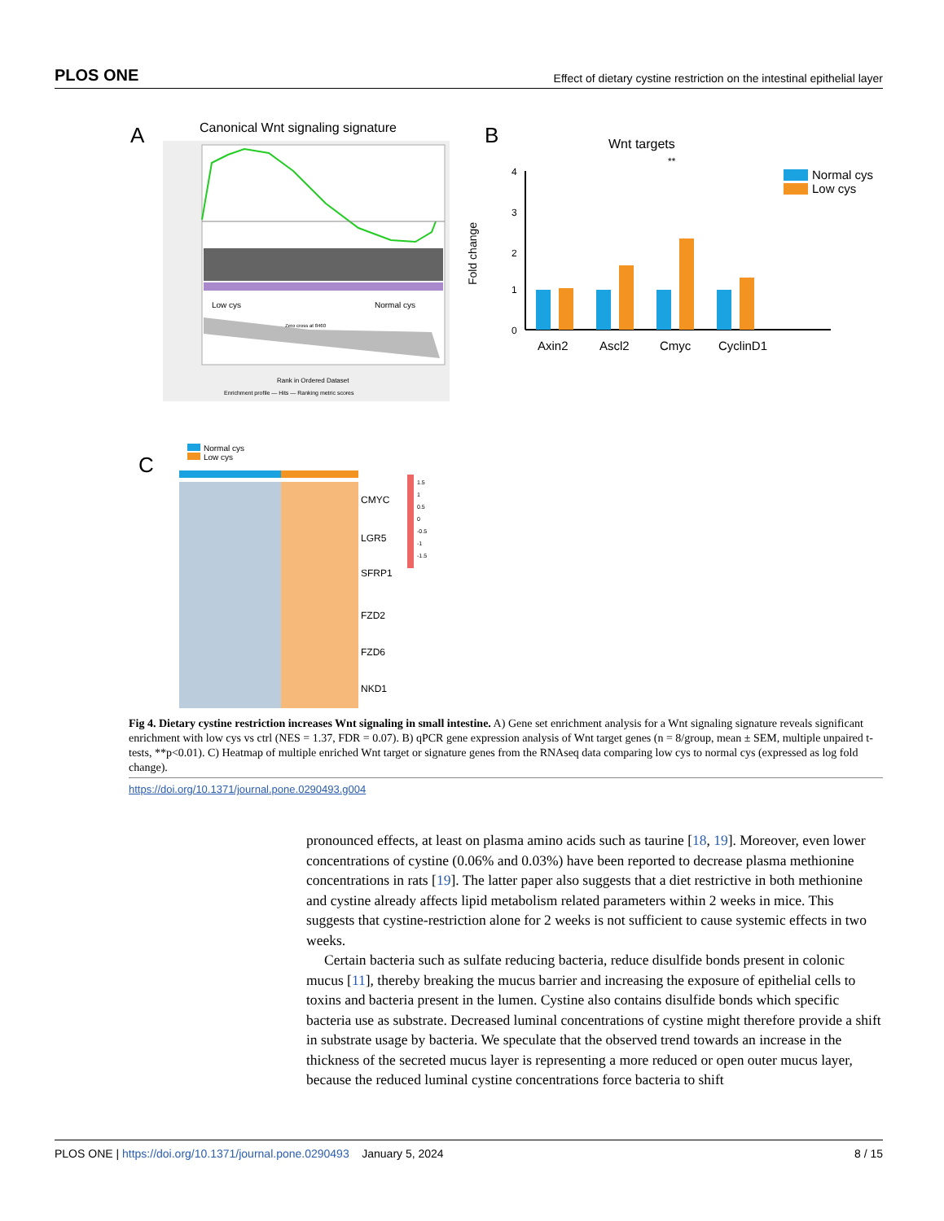PLOS ONE Effect of dietary cystine restriction on the intestinal epithelial layer
A
Canonical Wnt signaling signature
Low cys
Normal cys
Zero cross at 8460
Rank in Ordered Dataset
Enrichment profile — Hits — Ranking metric scores
B
Wnt targets
Fold change
4
3
2
1
0
Axin2
Ascl2
Cmyc
CyclinD1
**
Normal cys
Low cys
C
Normal cys
Low cys
CMYC
LGR5
SFRP1
FZD2
FZD6
NKD1
1.5
1
0.5
0
-0.5
-1
-1.5
Fig 4. Dietary cystine restriction increases Wnt signaling in small intestine. A) Gene set enrichment analysis for a Wnt signaling signature reveals significant enrichment with low cys vs ctrl (NES = 1.37, FDR = 0.07). B) qPCR gene expression analysis of Wnt target genes (n = 8/group, mean ± SEM, multiple unpaired t-tests, **p<0.01). C) Heatmap of multiple enriched Wnt target or signature genes from the RNAseq data comparing low cys to normal cys (expressed as log fold change).
https://doi.org/10.1371/journal.pone.0290493.g004
pronounced effects, at least on plasma amino acids such as taurine [18, 19]. Moreover, even lower concentrations of cystine (0.06% and 0.03%) have been reported to decrease plasma methionine concentrations in rats [19]. The latter paper also suggests that a diet restrictive in both methionine and cystine already affects lipid metabolism related parameters within 2 weeks in mice. This suggests that cystine-restriction alone for 2 weeks is not sufficient to cause systemic effects in two weeks.
Certain bacteria such as sulfate reducing bacteria, reduce disulfide bonds present in colonic mucus [11], thereby breaking the mucus barrier and increasing the exposure of epithelial cells to toxins and bacteria present in the lumen. Cystine also contains disulfide bonds which specific bacteria use as substrate. Decreased luminal concentrations of cystine might therefore provide a shift in substrate usage by bacteria. We speculate that the observed trend towards an increase in the thickness of the secreted mucus layer is representing a more reduced or open outer mucus layer, because the reduced luminal cystine concentrations force bacteria to shift
PLOS ONE | https://doi.org/10.1371/journal.pone.0290493 January 5, 2024 8 / 15